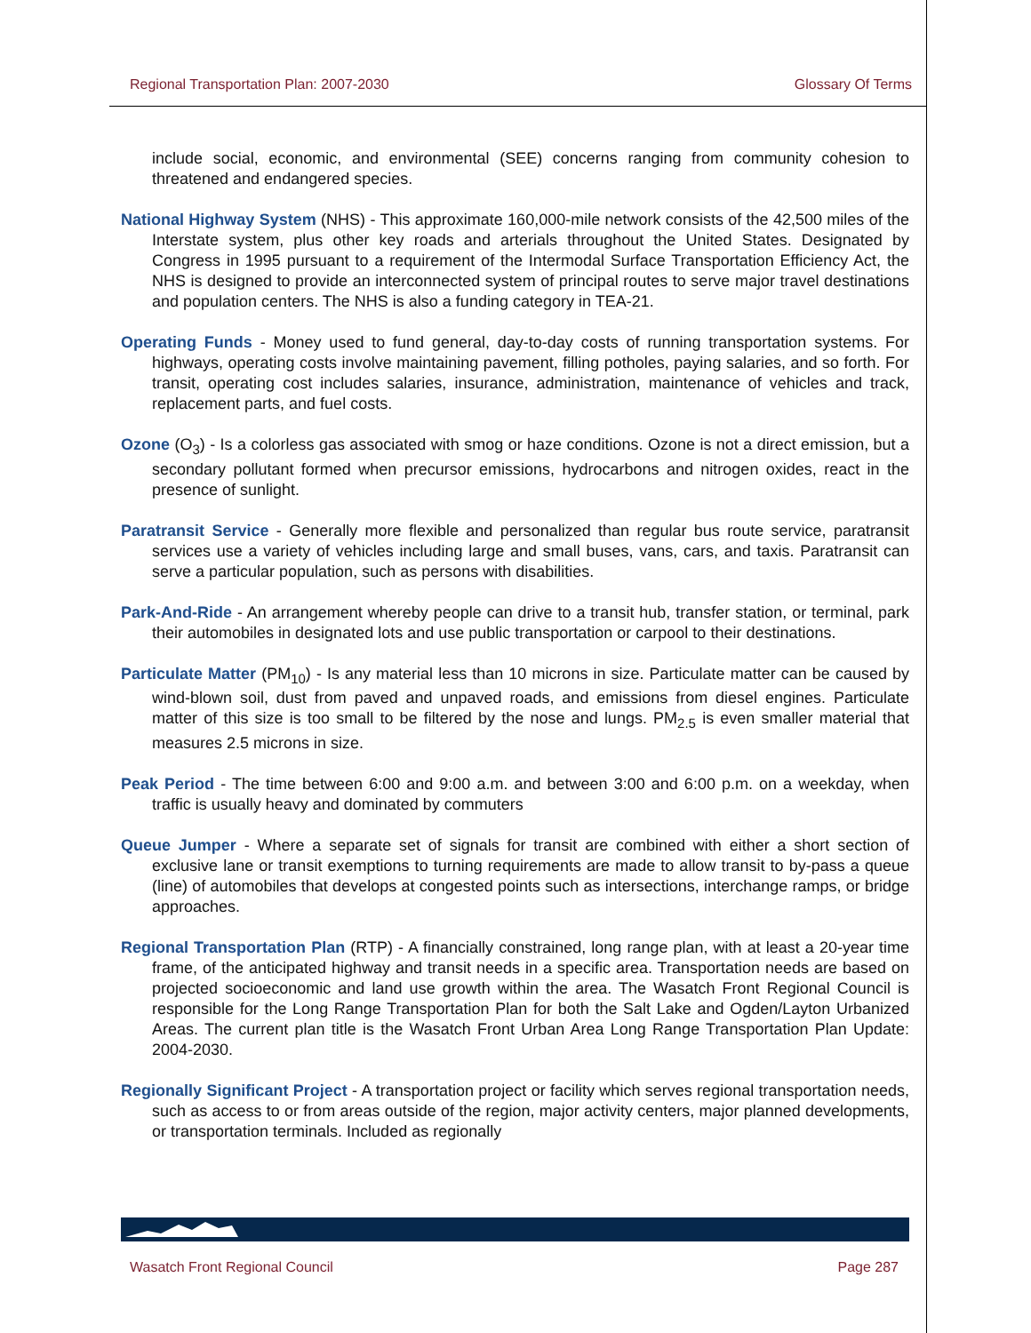Regional Transportation Plan: 2007-2030 Glossary Of Terms
include social, economic, and environmental (SEE) concerns ranging from community cohesion to threatened and endangered species.
National Highway System (NHS) - This approximate 160,000-mile network consists of the 42,500 miles of the Interstate system, plus other key roads and arterials throughout the United States. Designated by Congress in 1995 pursuant to a requirement of the Intermodal Surface Transportation Efficiency Act, the NHS is designed to provide an interconnected system of principal routes to serve major travel destinations and population centers. The NHS is also a funding category in TEA-21.
Operating Funds - Money used to fund general, day-to-day costs of running transportation systems. For highways, operating costs involve maintaining pavement, filling potholes, paying salaries, and so forth. For transit, operating cost includes salaries, insurance, administration, maintenance of vehicles and track, replacement parts, and fuel costs.
Ozone (O<sub>3</sub>) - Is a colorless gas associated with smog or haze conditions. Ozone is not a direct emission, but a secondary pollutant formed when precursor emissions, hydrocarbons and nitrogen oxides, react in the presence of sunlight.
Paratransit Service - Generally more flexible and personalized than regular bus route service, paratransit services use a variety of vehicles including large and small buses, vans, cars, and taxis. Paratransit can serve a particular population, such as persons with disabilities.
Park-And-Ride - An arrangement whereby people can drive to a transit hub, transfer station, or terminal, park their automobiles in designated lots and use public transportation or carpool to their destinations.
Particulate Matter (PM<sub>10</sub>) - Is any material less than 10 microns in size. Particulate matter can be caused by wind-blown soil, dust from paved and unpaved roads, and emissions from diesel engines. Particulate matter of this size is too small to be filtered by the nose and lungs. PM<sub>2.5</sub> is even smaller material that measures 2.5 microns in size.
Peak Period - The time between 6:00 and 9:00 a.m. and between 3:00 and 6:00 p.m. on a weekday, when traffic is usually heavy and dominated by commuters
Queue Jumper - Where a separate set of signals for transit are combined with either a short section of exclusive lane or transit exemptions to turning requirements are made to allow transit to by-pass a queue (line) of automobiles that develops at congested points such as intersections, interchange ramps, or bridge approaches.
Regional Transportation Plan (RTP) - A financially constrained, long range plan, with at least a 20-year time frame, of the anticipated highway and transit needs in a specific area. Transportation needs are based on projected socioeconomic and land use growth within the area. The Wasatch Front Regional Council is responsible for the Long Range Transportation Plan for both the Salt Lake and Ogden/Layton Urbanized Areas. The current plan title is the Wasatch Front Urban Area Long Range Transportation Plan Update: 2004-2030.
Regionally Significant Project - A transportation project or facility which serves regional transportation needs, such as access to or from areas outside of the region, major activity centers, major planned developments, or transportation terminals. Included as regionally
Wasatch Front Regional Council Page 287